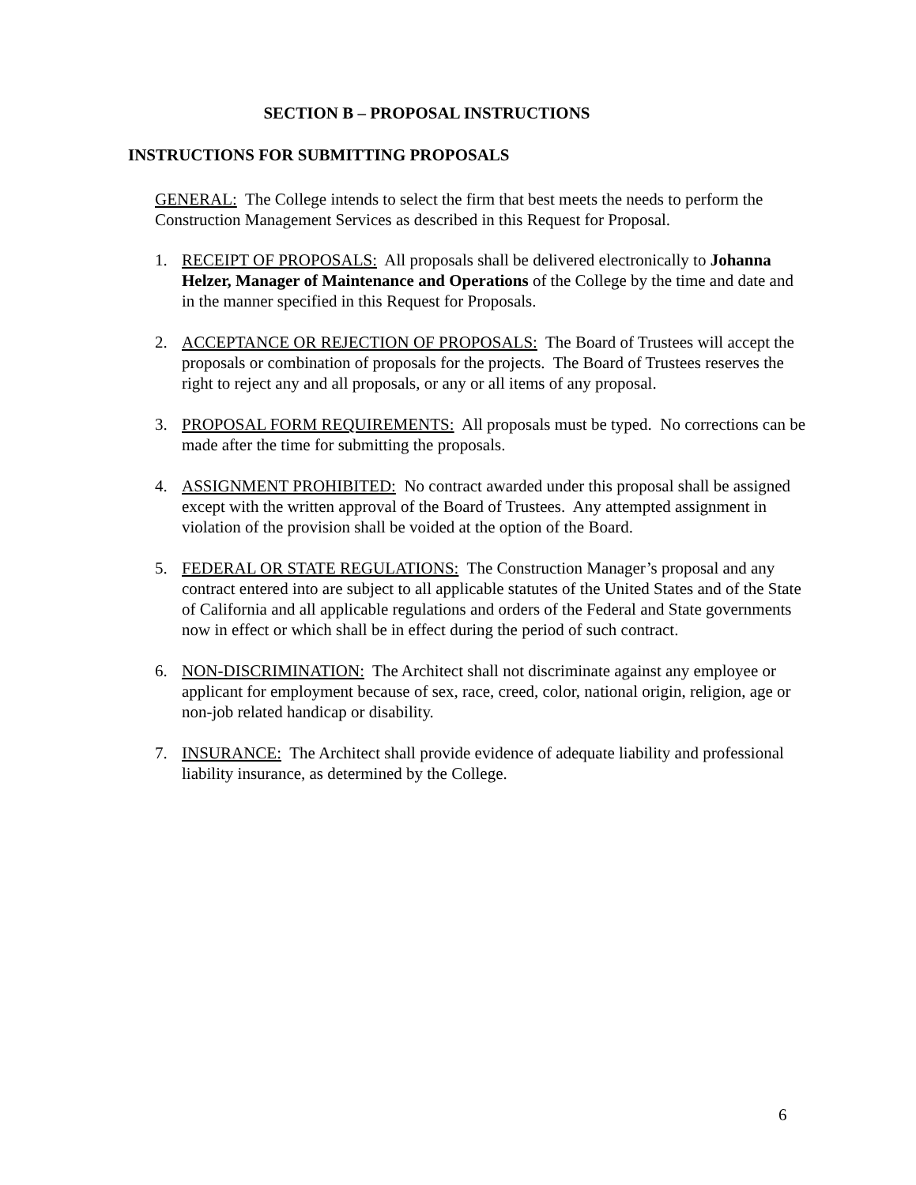SECTION B – PROPOSAL INSTRUCTIONS
INSTRUCTIONS FOR SUBMITTING PROPOSALS
GENERAL: The College intends to select the firm that best meets the needs to perform the Construction Management Services as described in this Request for Proposal.
1. RECEIPT OF PROPOSALS: All proposals shall be delivered electronically to Johanna Helzer, Manager of Maintenance and Operations of the College by the time and date and in the manner specified in this Request for Proposals.
2. ACCEPTANCE OR REJECTION OF PROPOSALS: The Board of Trustees will accept the proposals or combination of proposals for the projects. The Board of Trustees reserves the right to reject any and all proposals, or any or all items of any proposal.
3. PROPOSAL FORM REQUIREMENTS: All proposals must be typed. No corrections can be made after the time for submitting the proposals.
4. ASSIGNMENT PROHIBITED: No contract awarded under this proposal shall be assigned except with the written approval of the Board of Trustees. Any attempted assignment in violation of the provision shall be voided at the option of the Board.
5. FEDERAL OR STATE REGULATIONS: The Construction Manager’s proposal and any contract entered into are subject to all applicable statutes of the United States and of the State of California and all applicable regulations and orders of the Federal and State governments now in effect or which shall be in effect during the period of such contract.
6. NON-DISCRIMINATION: The Architect shall not discriminate against any employee or applicant for employment because of sex, race, creed, color, national origin, religion, age or non-job related handicap or disability.
7. INSURANCE: The Architect shall provide evidence of adequate liability and professional liability insurance, as determined by the College.
6